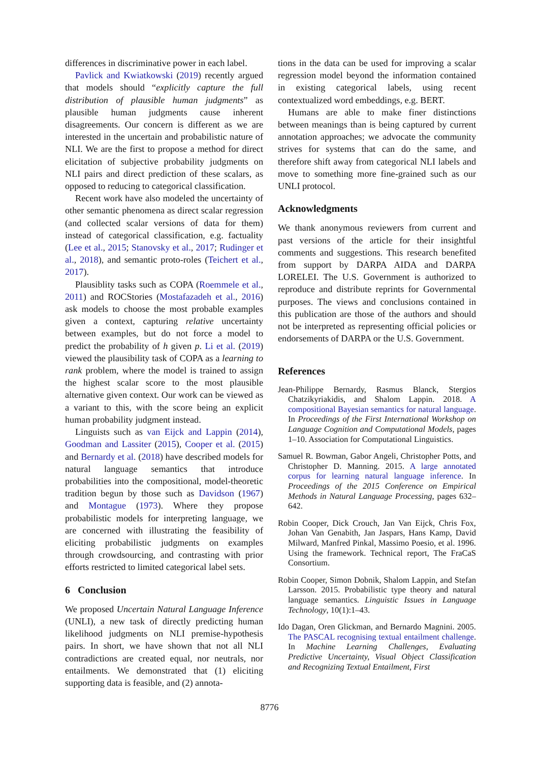differences in discriminative power in each label.
Pavlick and Kwiatkowski (2019) recently argued that models should “explicitly capture the full distribution of plausible human judgments” as plausible human judgments cause inherent disagreements. Our concern is different as we are interested in the uncertain and probabilistic nature of NLI. We are the first to propose a method for direct elicitation of subjective probability judgments on NLI pairs and direct prediction of these scalars, as opposed to reducing to categorical classification.
Recent work have also modeled the uncertainty of other semantic phenomena as direct scalar regression (and collected scalar versions of data for them) instead of categorical classification, e.g. factuality (Lee et al., 2015; Stanovsky et al., 2017; Rudinger et al., 2018), and semantic proto-roles (Teichert et al., 2017).
Plausiblity tasks such as COPA (Roemmele et al., 2011) and ROCStories (Mostafazadeh et al., 2016) ask models to choose the most probable examples given a context, capturing relative uncertainty between examples, but do not force a model to predict the probability of h given p. Li et al. (2019) viewed the plausibility task of COPA as a learning to rank problem, where the model is trained to assign the highest scalar score to the most plausible alternative given context. Our work can be viewed as a variant to this, with the score being an explicit human probability judgment instead.
Linguists such as van Eijck and Lappin (2014), Goodman and Lassiter (2015), Cooper et al. (2015) and Bernardy et al. (2018) have described models for natural language semantics that introduce probabilities into the compositional, model-theoretic tradition begun by those such as Davidson (1967) and Montague (1973). Where they propose probabilistic models for interpreting language, we are concerned with illustrating the feasibility of eliciting probabilistic judgments on examples through crowdsourcing, and contrasting with prior efforts restricted to limited categorical label sets.
6 Conclusion
We proposed Uncertain Natural Language Inference (UNLI), a new task of directly predicting human likelihood judgments on NLI premise-hypothesis pairs. In short, we have shown that not all NLI contradictions are created equal, nor neutrals, nor entailments. We demonstrated that (1) eliciting supporting data is feasible, and (2) annota-
tions in the data can be used for improving a scalar regression model beyond the information contained in existing categorical labels, using recent contextualized word embeddings, e.g. BERT.
Humans are able to make finer distinctions between meanings than is being captured by current annotation approaches; we advocate the community strives for systems that can do the same, and therefore shift away from categorical NLI labels and move to something more fine-grained such as our UNLI protocol.
Acknowledgments
We thank anonymous reviewers from current and past versions of the article for their insightful comments and suggestions. This research benefited from support by DARPA AIDA and DARPA LORELEI. The U.S. Government is authorized to reproduce and distribute reprints for Governmental purposes. The views and conclusions contained in this publication are those of the authors and should not be interpreted as representing official policies or endorsements of DARPA or the U.S. Government.
References
Jean-Philippe Bernardy, Rasmus Blanck, Stergios Chatzikyriakidis, and Shalom Lappin. 2018. A compositional Bayesian semantics for natural language. In Proceedings of the First International Workshop on Language Cognition and Computational Models, pages 1–10. Association for Computational Linguistics.
Samuel R. Bowman, Gabor Angeli, Christopher Potts, and Christopher D. Manning. 2015. A large annotated corpus for learning natural language inference. In Proceedings of the 2015 Conference on Empirical Methods in Natural Language Processing, pages 632–642.
Robin Cooper, Dick Crouch, Jan Van Eijck, Chris Fox, Johan Van Genabith, Jan Jaspars, Hans Kamp, David Milward, Manfred Pinkal, Massimo Poesio, et al. 1996. Using the framework. Technical report, The FraCaS Consortium.
Robin Cooper, Simon Dobnik, Shalom Lappin, and Stefan Larsson. 2015. Probabilistic type theory and natural language semantics. Linguistic Issues in Language Technology, 10(1):1–43.
Ido Dagan, Oren Glickman, and Bernardo Magnini. 2005. The PASCAL recognising textual entailment challenge. In Machine Learning Challenges, Evaluating Predictive Uncertainty, Visual Object Classification and Recognizing Textual Entailment, First
8776